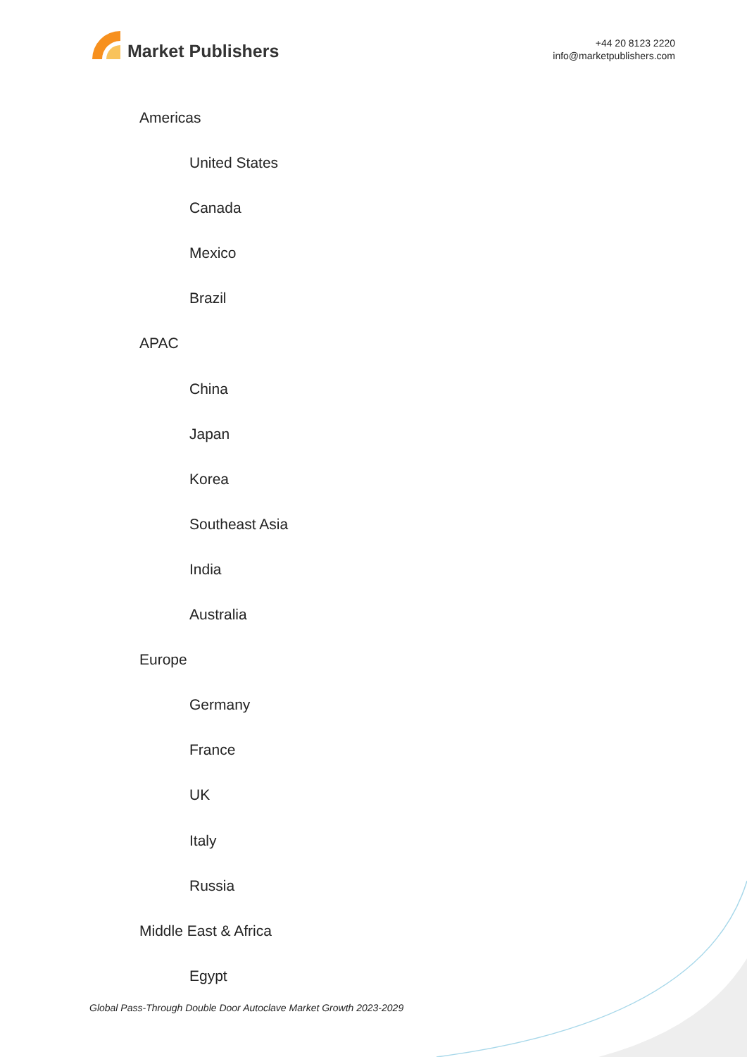Market Publishers
+44 20 8123 2220
info@marketpublishers.com
Americas
United States
Canada
Mexico
Brazil
APAC
China
Japan
Korea
Southeast Asia
India
Australia
Europe
Germany
France
UK
Italy
Russia
Middle East & Africa
Egypt
Global Pass-Through Double Door Autoclave Market Growth 2023-2029